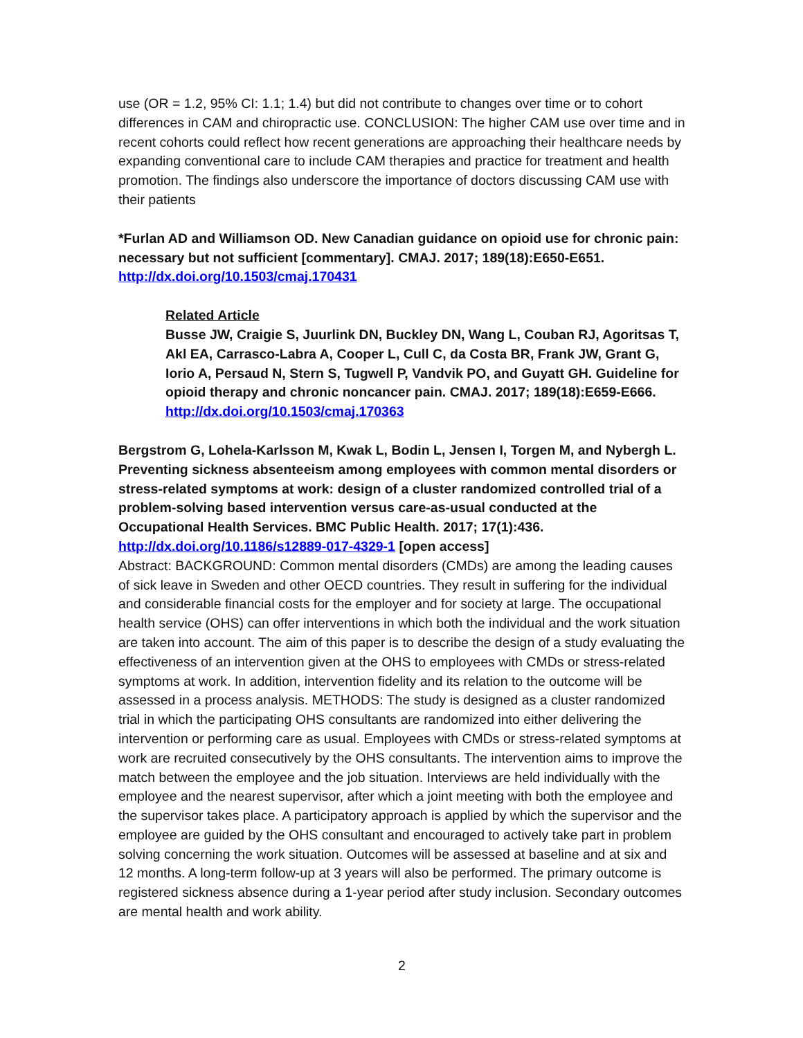use (OR = 1.2, 95% CI: 1.1; 1.4) but did not contribute to changes over time or to cohort differences in CAM and chiropractic use. CONCLUSION: The higher CAM use over time and in recent cohorts could reflect how recent generations are approaching their healthcare needs by expanding conventional care to include CAM therapies and practice for treatment and health promotion. The findings also underscore the importance of doctors discussing CAM use with their patients
*Furlan AD and Williamson OD. New Canadian guidance on opioid use for chronic pain: necessary but not sufficient [commentary]. CMAJ. 2017; 189(18):E650-E651.
http://dx.doi.org/10.1503/cmaj.170431
Related Article
Busse JW, Craigie S, Juurlink DN, Buckley DN, Wang L, Couban RJ, Agoritsas T, Akl EA, Carrasco-Labra A, Cooper L, Cull C, da Costa BR, Frank JW, Grant G, Iorio A, Persaud N, Stern S, Tugwell P, Vandvik PO, and Guyatt GH. Guideline for opioid therapy and chronic noncancer pain. CMAJ. 2017; 189(18):E659-E666.
http://dx.doi.org/10.1503/cmaj.170363
Bergstrom G, Lohela-Karlsson M, Kwak L, Bodin L, Jensen I, Torgen M, and Nybergh L. Preventing sickness absenteeism among employees with common mental disorders or stress-related symptoms at work: design of a cluster randomized controlled trial of a problem-solving based intervention versus care-as-usual conducted at the Occupational Health Services. BMC Public Health. 2017; 17(1):436.
http://dx.doi.org/10.1186/s12889-017-4329-1 [open access]
Abstract: BACKGROUND: Common mental disorders (CMDs) are among the leading causes of sick leave in Sweden and other OECD countries. They result in suffering for the individual and considerable financial costs for the employer and for society at large. The occupational health service (OHS) can offer interventions in which both the individual and the work situation are taken into account. The aim of this paper is to describe the design of a study evaluating the effectiveness of an intervention given at the OHS to employees with CMDs or stress-related symptoms at work. In addition, intervention fidelity and its relation to the outcome will be assessed in a process analysis. METHODS: The study is designed as a cluster randomized trial in which the participating OHS consultants are randomized into either delivering the intervention or performing care as usual. Employees with CMDs or stress-related symptoms at work are recruited consecutively by the OHS consultants. The intervention aims to improve the match between the employee and the job situation. Interviews are held individually with the employee and the nearest supervisor, after which a joint meeting with both the employee and the supervisor takes place. A participatory approach is applied by which the supervisor and the employee are guided by the OHS consultant and encouraged to actively take part in problem solving concerning the work situation. Outcomes will be assessed at baseline and at six and 12 months. A long-term follow-up at 3 years will also be performed. The primary outcome is registered sickness absence during a 1-year period after study inclusion. Secondary outcomes are mental health and work ability.
2